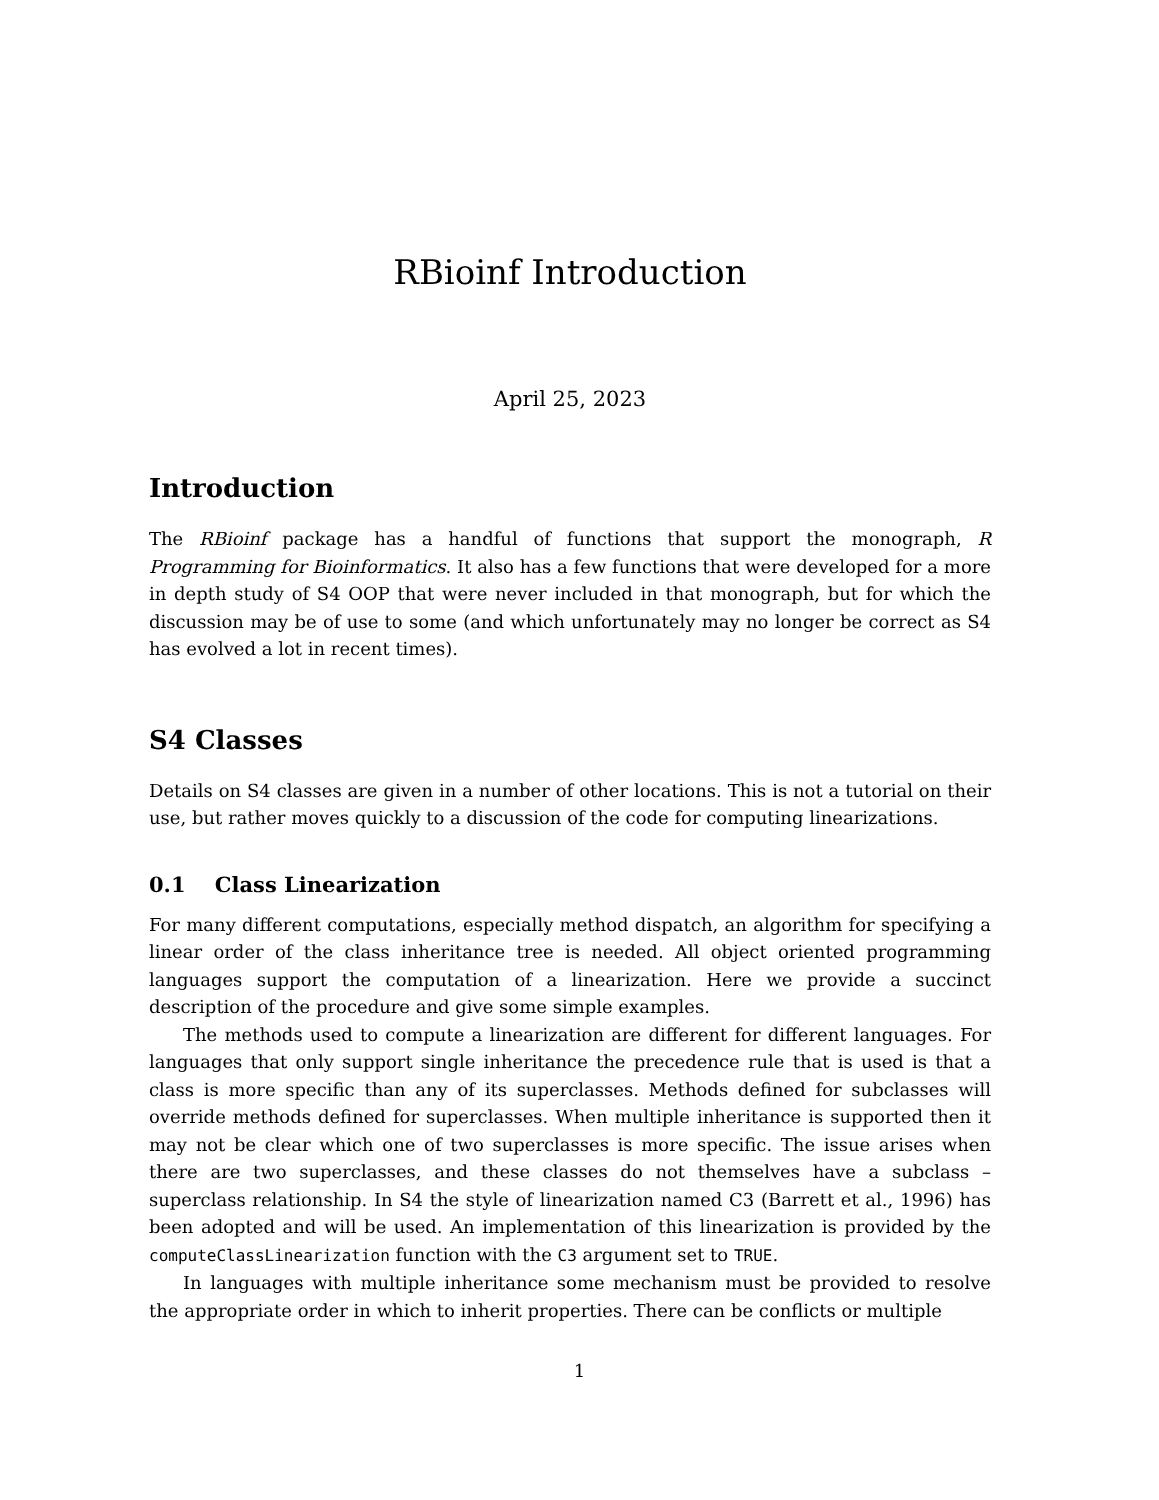RBioinf Introduction
April 25, 2023
Introduction
The RBioinf package has a handful of functions that support the monograph, R Programming for Bioinformatics. It also has a few functions that were developed for a more in depth study of S4 OOP that were never included in that monograph, but for which the discussion may be of use to some (and which unfortunately may no longer be correct as S4 has evolved a lot in recent times).
S4 Classes
Details on S4 classes are given in a number of other locations. This is not a tutorial on their use, but rather moves quickly to a discussion of the code for computing linearizations.
0.1 Class Linearization
For many different computations, especially method dispatch, an algorithm for specifying a linear order of the class inheritance tree is needed. All object oriented programming languages support the computation of a linearization. Here we provide a succinct description of the procedure and give some simple examples.
The methods used to compute a linearization are different for different languages. For languages that only support single inheritance the precedence rule that is used is that a class is more specific than any of its superclasses. Methods defined for subclasses will override methods defined for superclasses. When multiple inheritance is supported then it may not be clear which one of two superclasses is more specific. The issue arises when there are two superclasses, and these classes do not themselves have a subclass – superclass relationship. In S4 the style of linearization named C3 (Barrett et al., 1996) has been adopted and will be used. An implementation of this linearization is provided by the computeClassLinearization function with the C3 argument set to TRUE.
In languages with multiple inheritance some mechanism must be provided to resolve the appropriate order in which to inherit properties. There can be conflicts or multiple
1